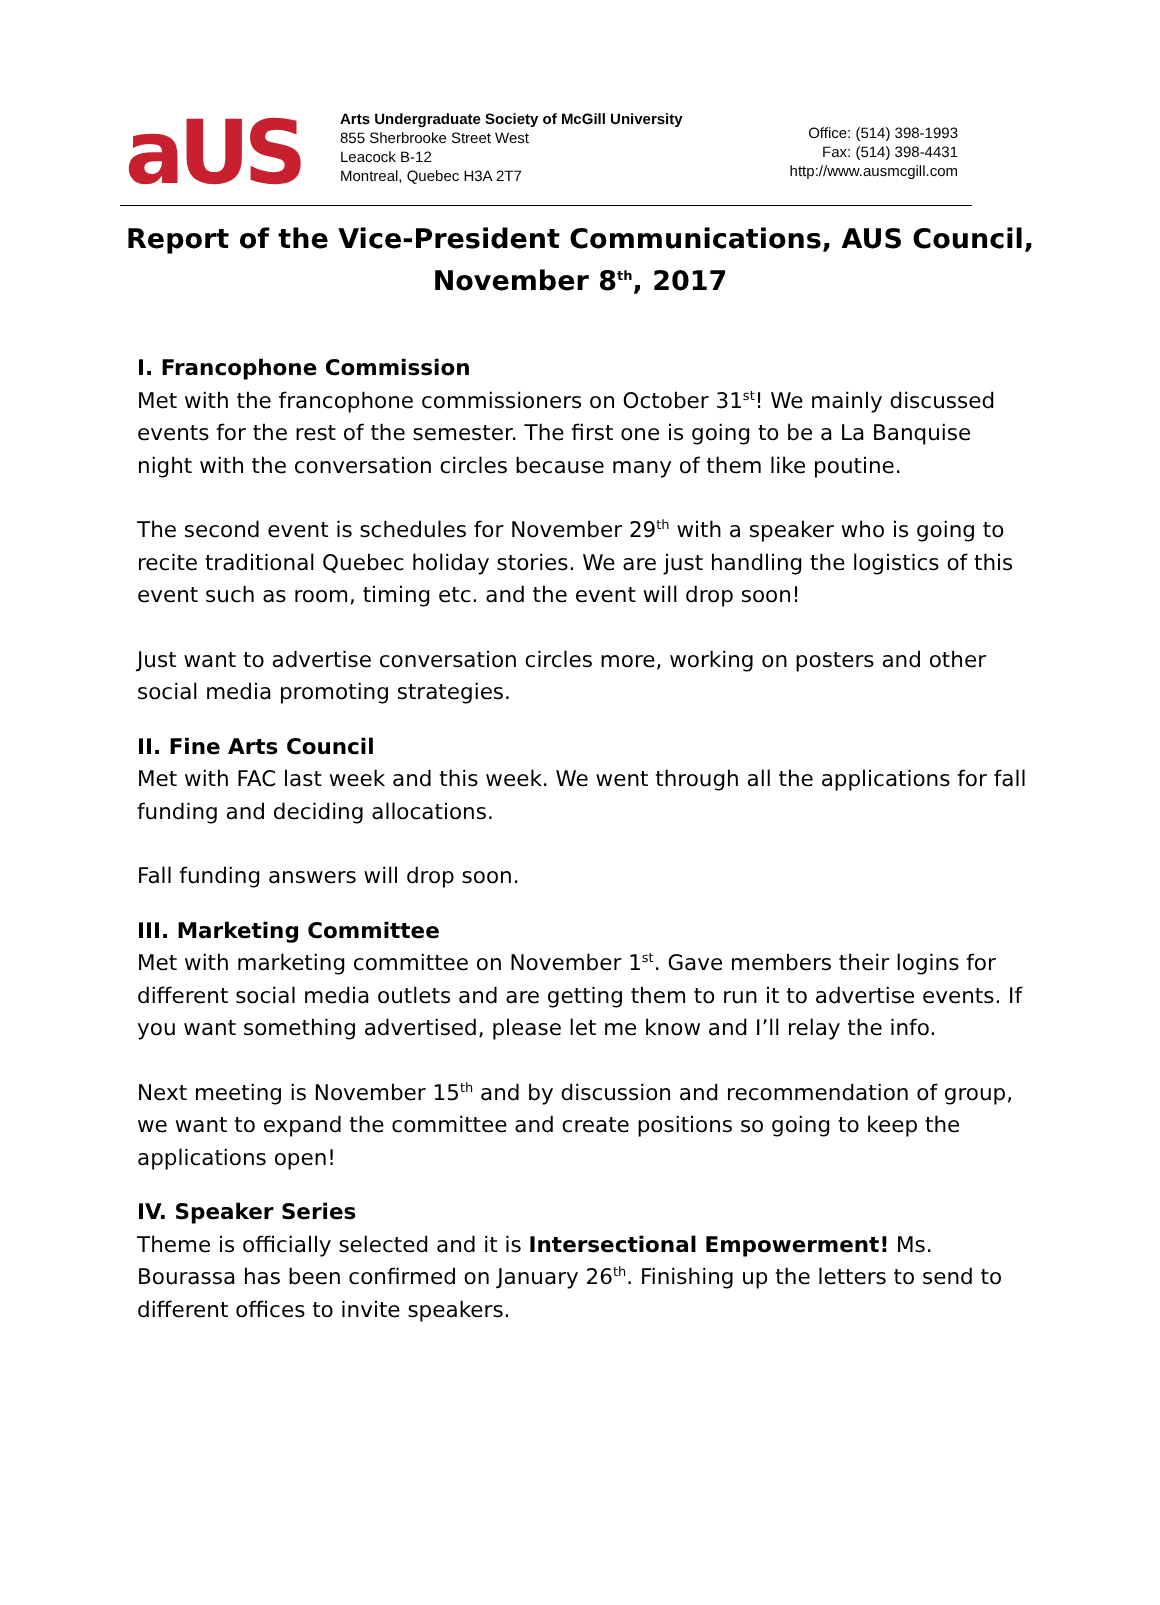aUS
Arts Undergraduate Society of McGill University
855 Sherbrooke Street West
Leacock B-12
Montreal, Quebec H3A 2T7
Office: (514) 398-1993
Fax: (514) 398-4431
http://www.ausmcgill.com
Report of the Vice-President Communications, AUS Council,
November 8<sup>th</sup>, 2017
I. Francophone Commission
Met with the francophone commissioners on October 31<sup>st</sup>! We mainly discussed events for the rest of the semester. The first one is going to be a La Banquise night with the conversation circles because many of them like poutine.
The second event is schedules for November 29<sup>th</sup> with a speaker who is going to recite traditional Quebec holiday stories. We are just handling the logistics of this event such as room, timing etc. and the event will drop soon!
Just want to advertise conversation circles more, working on posters and other social media promoting strategies.
II. Fine Arts Council
Met with FAC last week and this week. We went through all the applications for fall funding and deciding allocations.
Fall funding answers will drop soon.
III. Marketing Committee
Met with marketing committee on November 1<sup>st</sup>. Gave members their logins for different social media outlets and are getting them to run it to advertise events. If you want something advertised, please let me know and I’ll relay the info.
Next meeting is November 15<sup>th</sup> and by discussion and recommendation of group, we want to expand the committee and create positions so going to keep the applications open!
IV. Speaker Series
Theme is officially selected and it is Intersectional Empowerment! Ms. Bourassa has been confirmed on January 26<sup>th</sup>. Finishing up the letters to send to different offices to invite speakers.